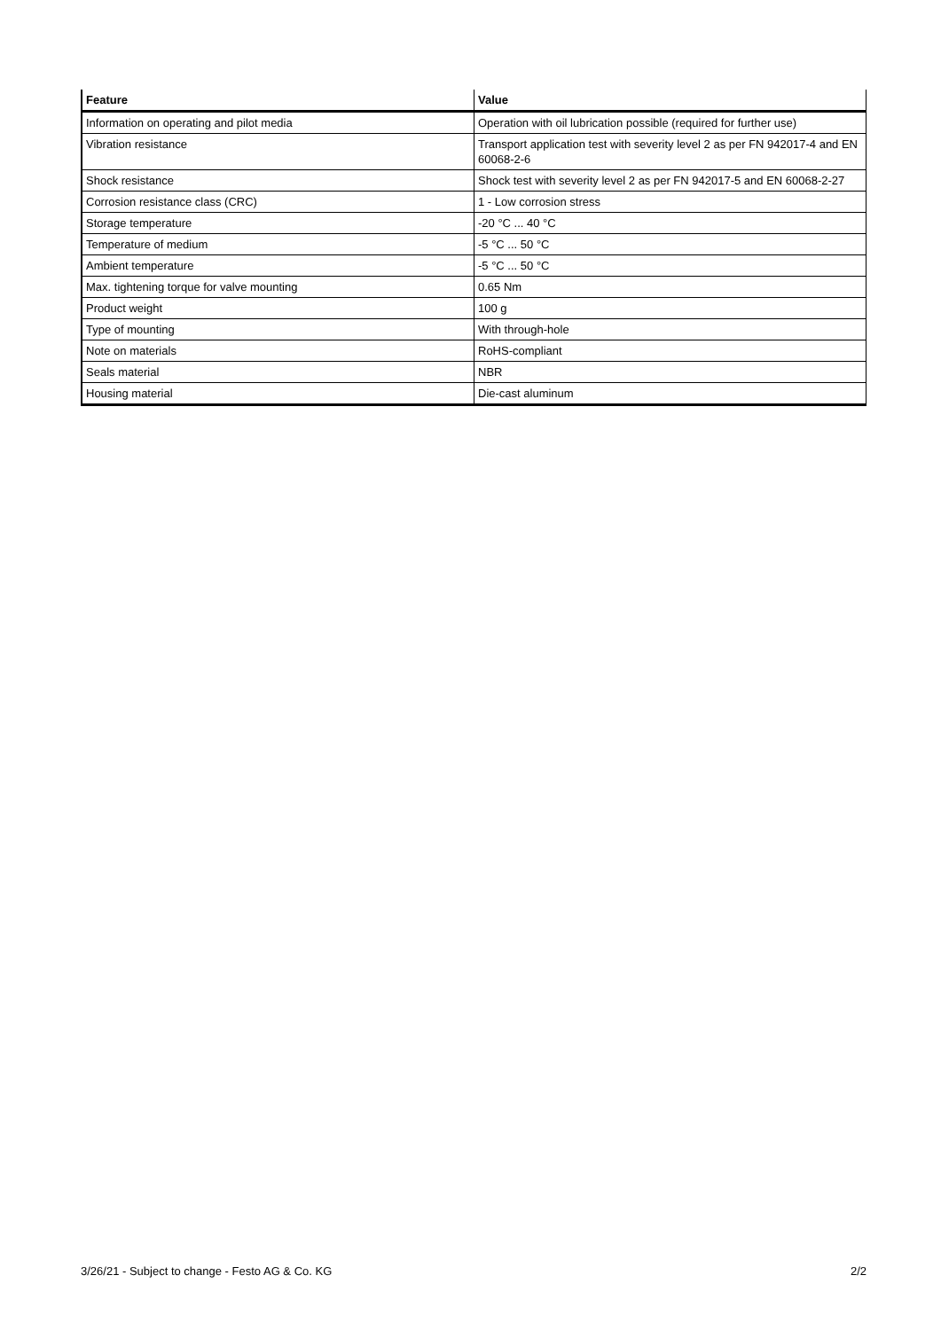| Feature | Value |
| --- | --- |
| Information on operating and pilot media | Operation with oil lubrication possible (required for further use) |
| Vibration resistance | Transport application test with severity level 2 as per FN 942017-4 and EN 60068-2-6 |
| Shock resistance | Shock test with severity level 2 as per FN 942017-5 and EN 60068-2-27 |
| Corrosion resistance class (CRC) | 1 - Low corrosion stress |
| Storage temperature | -20 °C ... 40 °C |
| Temperature of medium | -5 °C ... 50 °C |
| Ambient temperature | -5 °C ... 50 °C |
| Max. tightening torque for valve mounting | 0.65 Nm |
| Product weight | 100 g |
| Type of mounting | With through-hole |
| Note on materials | RoHS-compliant |
| Seals material | NBR |
| Housing material | Die-cast aluminum |
3/26/21 - Subject to change - Festo AG & Co. KG 2/2